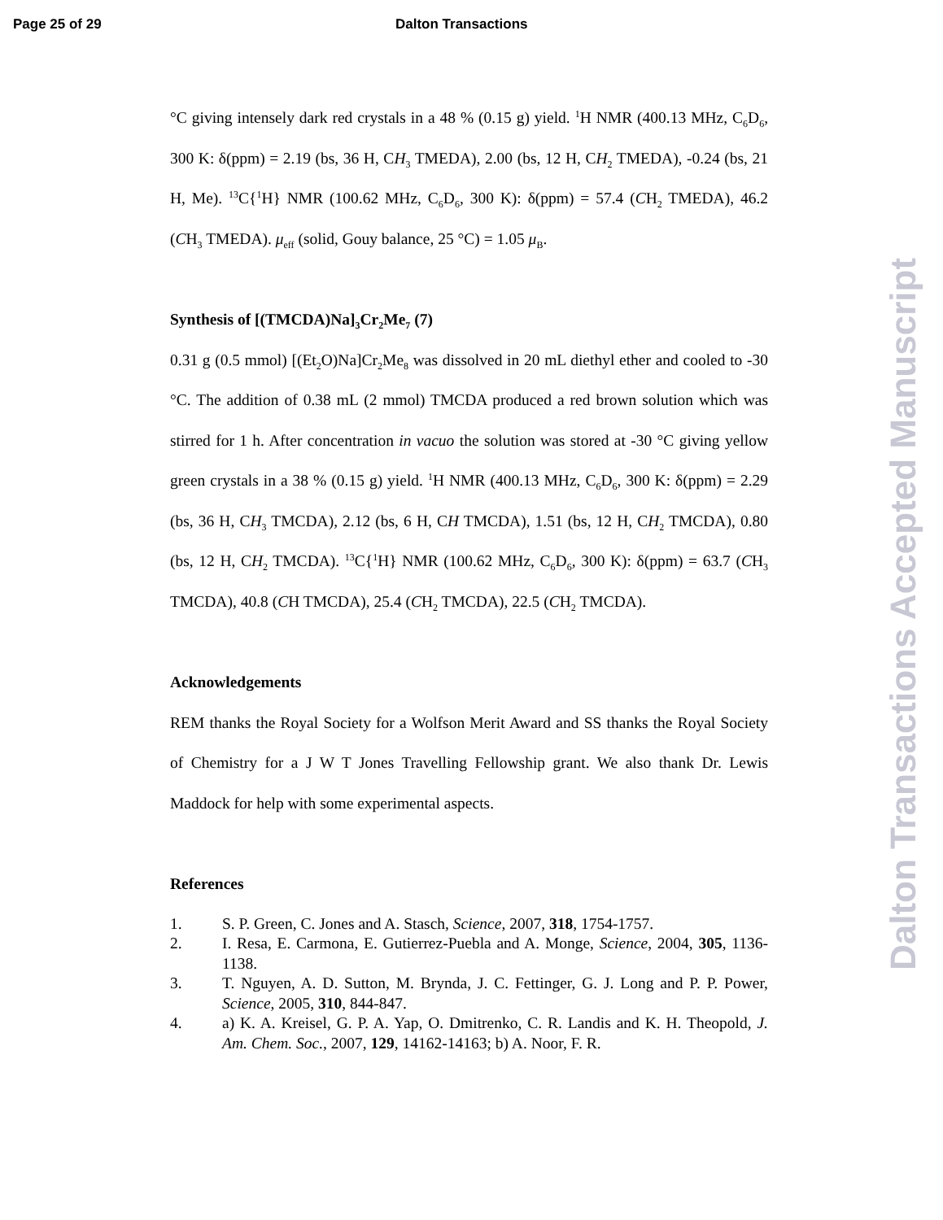Page 25 of 29 Dalton Transactions
°C giving intensely dark red crystals in a 48 % (0.15 g) yield. <sup>1</sup>H NMR (400.13 MHz, C<sub>6</sub>D<sub>6</sub>, 300 K: δ(ppm) = 2.19 (bs, 36 H, CH<sub>3</sub> TMEDA), 2.00 (bs, 12 H, CH<sub>2</sub> TMEDA), -0.24 (bs, 21 H, Me). <sup>13</sup>C{<sup>1</sup>H} NMR (100.62 MHz, C<sub>6</sub>D<sub>6</sub>, 300 K): δ(ppm) = 57.4 (CH<sub>2</sub> TMEDA), 46.2 (CH<sub>3</sub> TMEDA). μ<sub>eff</sub> (solid, Gouy balance, 25 °C) = 1.05 μ<sub>B</sub>.
Synthesis of [(TMCDA)Na]<sub>3</sub>Cr<sub>2</sub>Me<sub>7</sub> (7)
0.31 g (0.5 mmol) [(Et<sub>2</sub>O)Na]Cr<sub>2</sub>Me<sub>8</sub> was dissolved in 20 mL diethyl ether and cooled to -30 °C. The addition of 0.38 mL (2 mmol) TMCDA produced a red brown solution which was stirred for 1 h. After concentration in vacuo the solution was stored at -30 °C giving yellow green crystals in a 38 % (0.15 g) yield. <sup>1</sup>H NMR (400.13 MHz, C<sub>6</sub>D<sub>6</sub>, 300 K: δ(ppm) = 2.29 (bs, 36 H, CH<sub>3</sub> TMCDA), 2.12 (bs, 6 H, CH TMCDA), 1.51 (bs, 12 H, CH<sub>2</sub> TMCDA), 0.80 (bs, 12 H, CH<sub>2</sub> TMCDA). <sup>13</sup>C{<sup>1</sup>H} NMR (100.62 MHz, C<sub>6</sub>D<sub>6</sub>, 300 K): δ(ppm) = 63.7 (CH<sub>3</sub> TMCDA), 40.8 (CH TMCDA), 25.4 (CH<sub>2</sub> TMCDA), 22.5 (CH<sub>2</sub> TMCDA).
Acknowledgements
REM thanks the Royal Society for a Wolfson Merit Award and SS thanks the Royal Society of Chemistry for a J W T Jones Travelling Fellowship grant. We also thank Dr. Lewis Maddock for help with some experimental aspects.
References
1. S. P. Green, C. Jones and A. Stasch, Science, 2007, 318, 1754-1757.
2. I. Resa, E. Carmona, E. Gutierrez-Puebla and A. Monge, Science, 2004, 305, 1136-1138.
3. T. Nguyen, A. D. Sutton, M. Brynda, J. C. Fettinger, G. J. Long and P. P. Power, Science, 2005, 310, 844-847.
4. a) K. A. Kreisel, G. P. A. Yap, O. Dmitrenko, C. R. Landis and K. H. Theopold, J. Am. Chem. Soc., 2007, 129, 14162-14163; b) A. Noor, F. R.
Dalton Transactions Accepted Manuscript